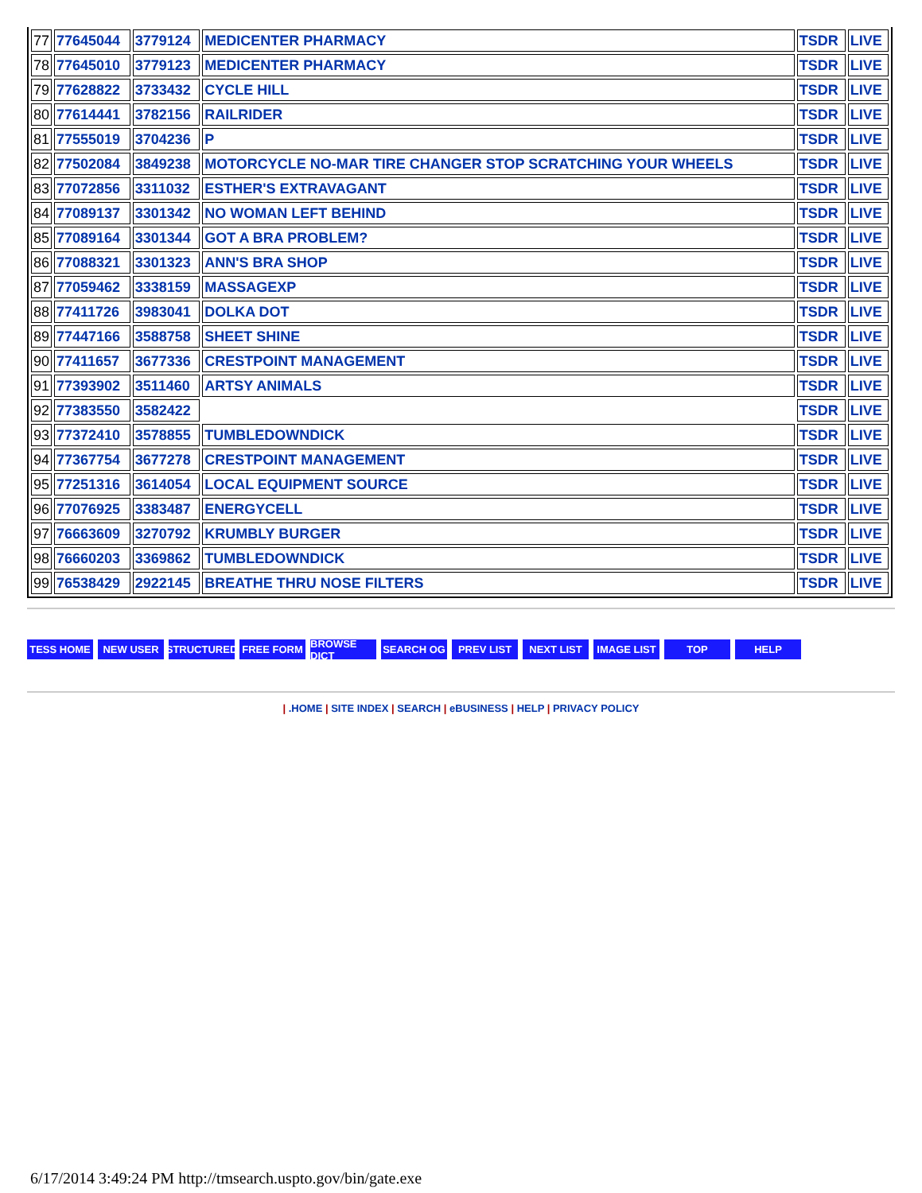| 77 | 77645044 | 3779124 | MEDICENTER PHARMACY | TSDR | LIVE |
| 78 | 77645010 | 3779123 | MEDICENTER PHARMACY | TSDR | LIVE |
| 79 | 77628822 | 3733432 | CYCLE HILL | TSDR | LIVE |
| 80 | 77614441 | 3782156 | RAILRIDER | TSDR | LIVE |
| 81 | 77555019 | 3704236 | P | TSDR | LIVE |
| 82 | 77502084 | 3849238 | MOTORCYCLE NO-MAR TIRE CHANGER STOP SCRATCHING YOUR WHEELS | TSDR | LIVE |
| 83 | 77072856 | 3311032 | ESTHER'S EXTRAVAGANT | TSDR | LIVE |
| 84 | 77089137 | 3301342 | NO WOMAN LEFT BEHIND | TSDR | LIVE |
| 85 | 77089164 | 3301344 | GOT A BRA PROBLEM? | TSDR | LIVE |
| 86 | 77088321 | 3301323 | ANN'S BRA SHOP | TSDR | LIVE |
| 87 | 77059462 | 3338159 | MASSAGEXP | TSDR | LIVE |
| 88 | 77411726 | 3983041 | DOLKA DOT | TSDR | LIVE |
| 89 | 77447166 | 3588758 | SHEET SHINE | TSDR | LIVE |
| 90 | 77411657 | 3677336 | CRESTPOINT MANAGEMENT | TSDR | LIVE |
| 91 | 77393902 | 3511460 | ARTSY ANIMALS | TSDR | LIVE |
| 92 | 77383550 | 3582422 | | TSDR | LIVE |
| 93 | 77372410 | 3578855 | TUMBLEDOWNDICK | TSDR | LIVE |
| 94 | 77367754 | 3677278 | CRESTPOINT MANAGEMENT | TSDR | LIVE |
| 95 | 77251316 | 3614054 | LOCAL EQUIPMENT SOURCE | TSDR | LIVE |
| 96 | 77076925 | 3383487 | ENERGYCELL | TSDR | LIVE |
| 97 | 76663609 | 3270792 | KRUMBLY BURGER | TSDR | LIVE |
| 98 | 76660203 | 3369862 | TUMBLEDOWNDICK | TSDR | LIVE |
| 99 | 76538429 | 2922145 | BREATHE THRU NOSE FILTERS | TSDR | LIVE |
TESS HOME NEW USER STRUCTURED FREE FORM BROWSE DICT SEARCH OG PREV LIST NEXT LIST IMAGE LIST TOP HELP
| .HOME | SITE INDEX | SEARCH | eBUSINESS | HELP | PRIVACY POLICY
6/17/2014 3:49:24 PM http://tmsearch.uspto.gov/bin/gate.exe